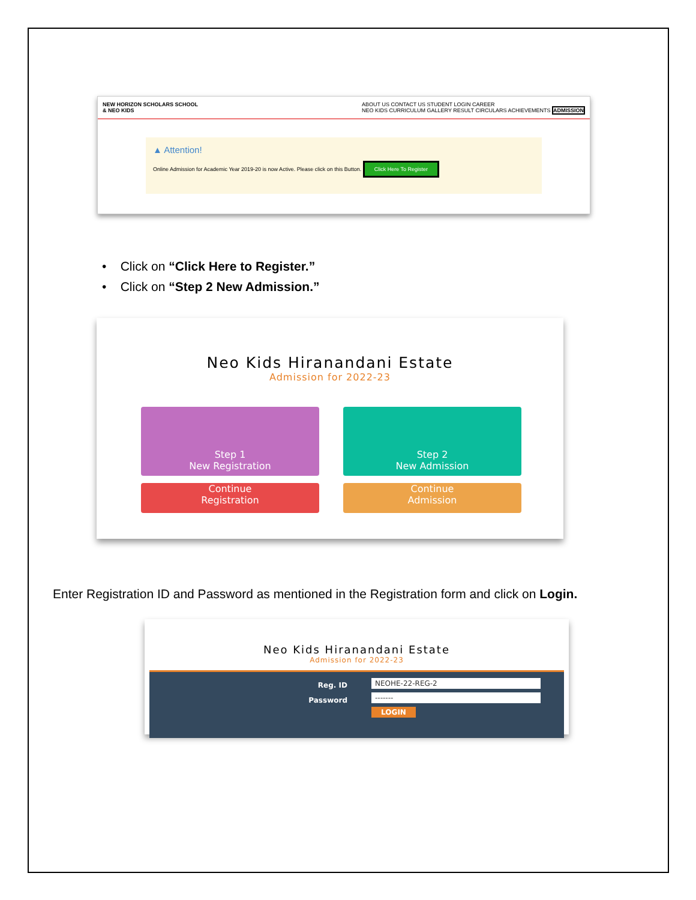NEW HORIZON SCHOLARS SCHOOL
& NEO KIDS ABOUT US CONTACT US STUDENT LOGIN CAREER
NEO KIDS CURRICULUM GALLERY RESULT CIRCULARS ACHIEVEMENTS ADMISSION
▲ Attention!
Online Admission for Academic Year 2019-20 is now Active. Please click on this Button. Click Here To Register
• Click on “Click Here to Register.”
• Click on “Step 2 New Admission.”
Neo Kids Hiranandani Estate
Admission for 2022-23
Step 1
New Registration
Step 2
New Admission
Continue
Registration
Continue
Admission
Enter Registration ID and Password as mentioned in the Registration form and click on Login.
Neo Kids Hiranandani Estate
Admission for 2022-23
Reg. ID
Password
NEOHE-22-REG-2
-------
LOGIN